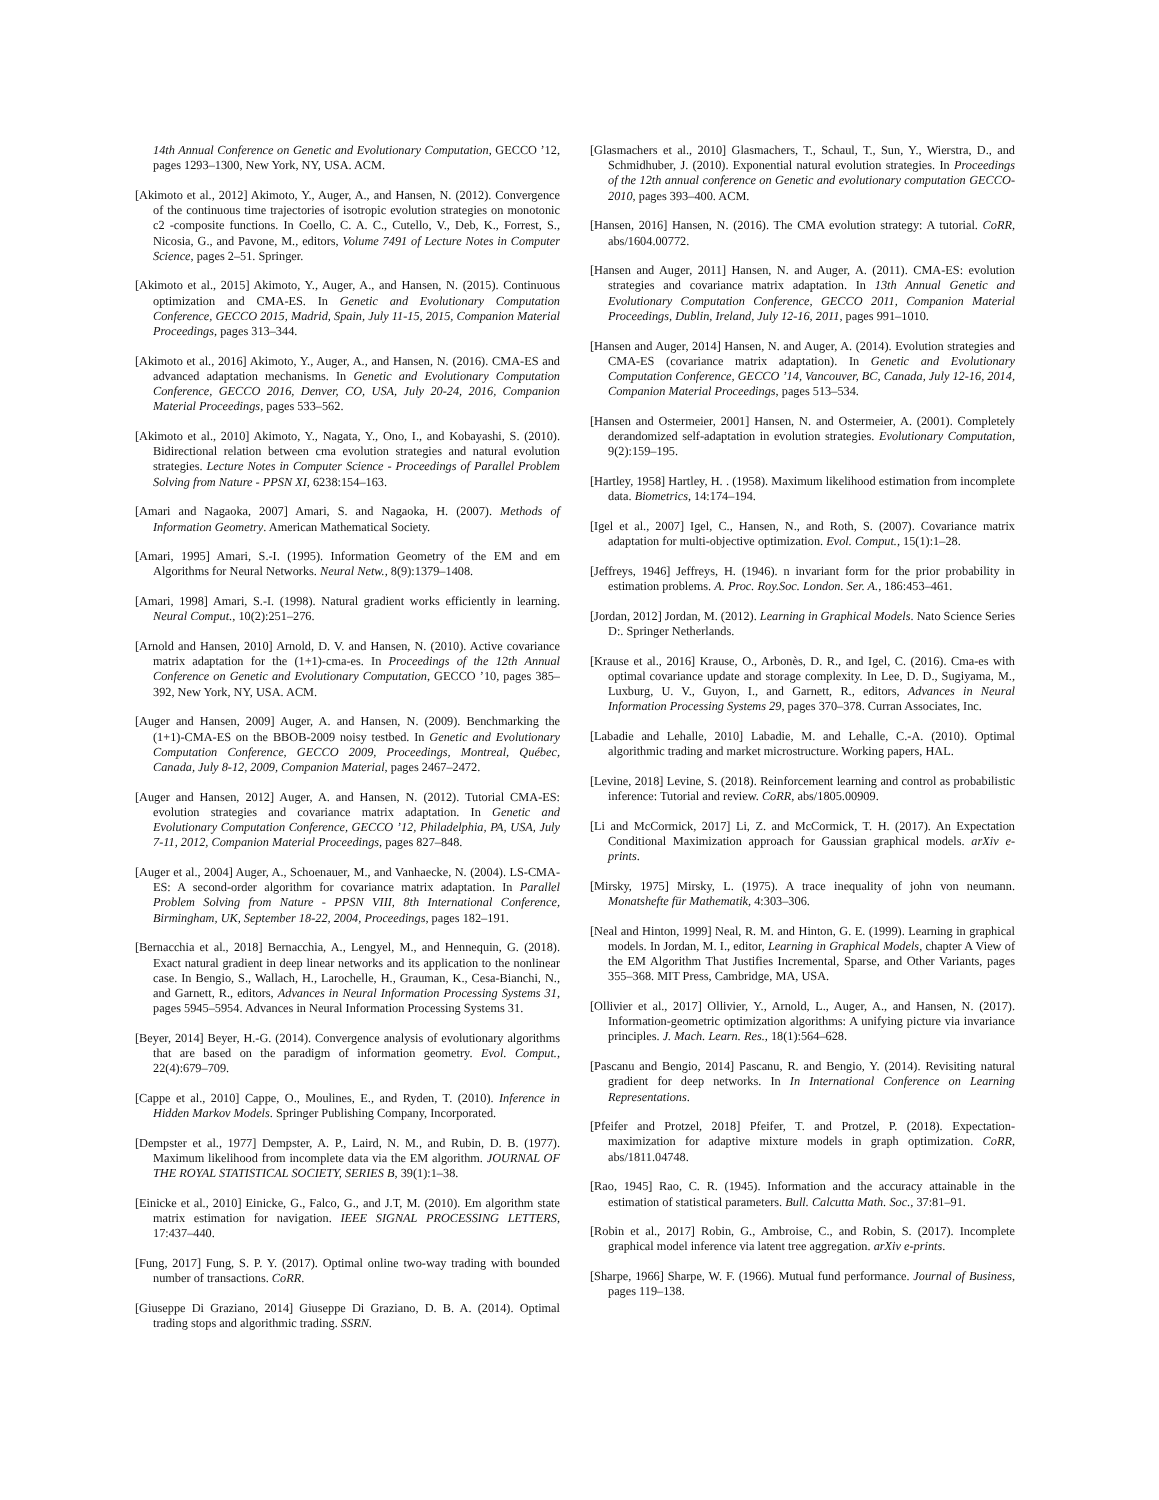14th Annual Conference on Genetic and Evolutionary Computation, GECCO ’12, pages 1293–1300, New York, NY, USA. ACM.
[Akimoto et al., 2012] Akimoto, Y., Auger, A., and Hansen, N. (2012). Convergence of the continuous time trajectories of isotropic evolution strategies on monotonic c2 -composite functions. In Coello, C. A. C., Cutello, V., Deb, K., Forrest, S., Nicosia, G., and Pavone, M., editors, Volume 7491 of Lecture Notes in Computer Science, pages 2–51. Springer.
[Akimoto et al., 2015] Akimoto, Y., Auger, A., and Hansen, N. (2015). Continuous optimization and CMA-ES. In Genetic and Evolutionary Computation Conference, GECCO 2015, Madrid, Spain, July 11-15, 2015, Companion Material Proceedings, pages 313–344.
[Akimoto et al., 2016] Akimoto, Y., Auger, A., and Hansen, N. (2016). CMA-ES and advanced adaptation mechanisms. In Genetic and Evolutionary Computation Conference, GECCO 2016, Denver, CO, USA, July 20-24, 2016, Companion Material Proceedings, pages 533–562.
[Akimoto et al., 2010] Akimoto, Y., Nagata, Y., Ono, I., and Kobayashi, S. (2010). Bidirectional relation between cma evolution strategies and natural evolution strategies. Lecture Notes in Computer Science - Proceedings of Parallel Problem Solving from Nature - PPSN XI, 6238:154–163.
[Amari and Nagaoka, 2007] Amari, S. and Nagaoka, H. (2007). Methods of Information Geometry. American Mathematical Society.
[Amari, 1995] Amari, S.-I. (1995). Information Geometry of the EM and em Algorithms for Neural Networks. Neural Netw., 8(9):1379–1408.
[Amari, 1998] Amari, S.-I. (1998). Natural gradient works efficiently in learning. Neural Comput., 10(2):251–276.
[Arnold and Hansen, 2010] Arnold, D. V. and Hansen, N. (2010). Active covariance matrix adaptation for the (1+1)-cma-es. In Proceedings of the 12th Annual Conference on Genetic and Evolutionary Computation, GECCO ’10, pages 385–392, New York, NY, USA. ACM.
[Auger and Hansen, 2009] Auger, A. and Hansen, N. (2009). Benchmarking the (1+1)-CMA-ES on the BBOB-2009 noisy testbed. In Genetic and Evolutionary Computation Conference, GECCO 2009, Proceedings, Montreal, Québec, Canada, July 8-12, 2009, Companion Material, pages 2467–2472.
[Auger and Hansen, 2012] Auger, A. and Hansen, N. (2012). Tutorial CMA-ES: evolution strategies and covariance matrix adaptation. In Genetic and Evolutionary Computation Conference, GECCO ’12, Philadelphia, PA, USA, July 7-11, 2012, Companion Material Proceedings, pages 827–848.
[Auger et al., 2004] Auger, A., Schoenauer, M., and Vanhaecke, N. (2004). LS-CMA-ES: A second-order algorithm for covariance matrix adaptation. In Parallel Problem Solving from Nature - PPSN VIII, 8th International Conference, Birmingham, UK, September 18-22, 2004, Proceedings, pages 182–191.
[Bernacchia et al., 2018] Bernacchia, A., Lengyel, M., and Hennequin, G. (2018). Exact natural gradient in deep linear networks and its application to the nonlinear case. In Bengio, S., Wallach, H., Larochelle, H., Grauman, K., Cesa-Bianchi, N., and Garnett, R., editors, Advances in Neural Information Processing Systems 31, pages 5945–5954. Advances in Neural Information Processing Systems 31.
[Beyer, 2014] Beyer, H.-G. (2014). Convergence analysis of evolutionary algorithms that are based on the paradigm of information geometry. Evol. Comput., 22(4):679–709.
[Cappe et al., 2010] Cappe, O., Moulines, E., and Ryden, T. (2010). Inference in Hidden Markov Models. Springer Publishing Company, Incorporated.
[Dempster et al., 1977] Dempster, A. P., Laird, N. M., and Rubin, D. B. (1977). Maximum likelihood from incomplete data via the EM algorithm. JOURNAL OF THE ROYAL STATISTICAL SOCIETY, SERIES B, 39(1):1–38.
[Einicke et al., 2010] Einicke, G., Falco, G., and J.T, M. (2010). Em algorithm state matrix estimation for navigation. IEEE SIGNAL PROCESSING LETTERS, 17:437–440.
[Fung, 2017] Fung, S. P. Y. (2017). Optimal online two-way trading with bounded number of transactions. CoRR.
[Giuseppe Di Graziano, 2014] Giuseppe Di Graziano, D. B. A. (2014). Optimal trading stops and algorithmic trading. SSRN.
[Glasmachers et al., 2010] Glasmachers, T., Schaul, T., Sun, Y., Wierstra, D., and Schmidhuber, J. (2010). Exponential natural evolution strategies. In Proceedings of the 12th annual conference on Genetic and evolutionary computation GECCO-2010, pages 393–400. ACM.
[Hansen, 2016] Hansen, N. (2016). The CMA evolution strategy: A tutorial. CoRR, abs/1604.00772.
[Hansen and Auger, 2011] Hansen, N. and Auger, A. (2011). CMA-ES: evolution strategies and covariance matrix adaptation. In 13th Annual Genetic and Evolutionary Computation Conference, GECCO 2011, Companion Material Proceedings, Dublin, Ireland, July 12-16, 2011, pages 991–1010.
[Hansen and Auger, 2014] Hansen, N. and Auger, A. (2014). Evolution strategies and CMA-ES (covariance matrix adaptation). In Genetic and Evolutionary Computation Conference, GECCO ’14, Vancouver, BC, Canada, July 12-16, 2014, Companion Material Proceedings, pages 513–534.
[Hansen and Ostermeier, 2001] Hansen, N. and Ostermeier, A. (2001). Completely derandomized self-adaptation in evolution strategies. Evolutionary Computation, 9(2):159–195.
[Hartley, 1958] Hartley, H. . (1958). Maximum likelihood estimation from incomplete data. Biometrics, 14:174–194.
[Igel et al., 2007] Igel, C., Hansen, N., and Roth, S. (2007). Covariance matrix adaptation for multi-objective optimization. Evol. Comput., 15(1):1–28.
[Jeffreys, 1946] Jeffreys, H. (1946). n invariant form for the prior probability in estimation problems. A. Proc. Roy.Soc. London. Ser. A., 186:453–461.
[Jordan, 2012] Jordan, M. (2012). Learning in Graphical Models. Nato Science Series D:. Springer Netherlands.
[Krause et al., 2016] Krause, O., Arbonès, D. R., and Igel, C. (2016). Cma-es with optimal covariance update and storage complexity. In Lee, D. D., Sugiyama, M., Luxburg, U. V., Guyon, I., and Garnett, R., editors, Advances in Neural Information Processing Systems 29, pages 370–378. Curran Associates, Inc.
[Labadie and Lehalle, 2010] Labadie, M. and Lehalle, C.-A. (2010). Optimal algorithmic trading and market microstructure. Working papers, HAL.
[Levine, 2018] Levine, S. (2018). Reinforcement learning and control as probabilistic inference: Tutorial and review. CoRR, abs/1805.00909.
[Li and McCormick, 2017] Li, Z. and McCormick, T. H. (2017). An Expectation Conditional Maximization approach for Gaussian graphical models. arXiv e-prints.
[Mirsky, 1975] Mirsky, L. (1975). A trace inequality of john von neumann. Monatshefte für Mathematik, 4:303–306.
[Neal and Hinton, 1999] Neal, R. M. and Hinton, G. E. (1999). Learning in graphical models. In Jordan, M. I., editor, Learning in Graphical Models, chapter A View of the EM Algorithm That Justifies Incremental, Sparse, and Other Variants, pages 355–368. MIT Press, Cambridge, MA, USA.
[Ollivier et al., 2017] Ollivier, Y., Arnold, L., Auger, A., and Hansen, N. (2017). Information-geometric optimization algorithms: A unifying picture via invariance principles. J. Mach. Learn. Res., 18(1):564–628.
[Pascanu and Bengio, 2014] Pascanu, R. and Bengio, Y. (2014). Revisiting natural gradient for deep networks. In In International Conference on Learning Representations.
[Pfeifer and Protzel, 2018] Pfeifer, T. and Protzel, P. (2018). Expectation-maximization for adaptive mixture models in graph optimization. CoRR, abs/1811.04748.
[Rao, 1945] Rao, C. R. (1945). Information and the accuracy attainable in the estimation of statistical parameters. Bull. Calcutta Math. Soc., 37:81–91.
[Robin et al., 2017] Robin, G., Ambroise, C., and Robin, S. (2017). Incomplete graphical model inference via latent tree aggregation. arXiv e-prints.
[Sharpe, 1966] Sharpe, W. F. (1966). Mutual fund performance. Journal of Business, pages 119–138.